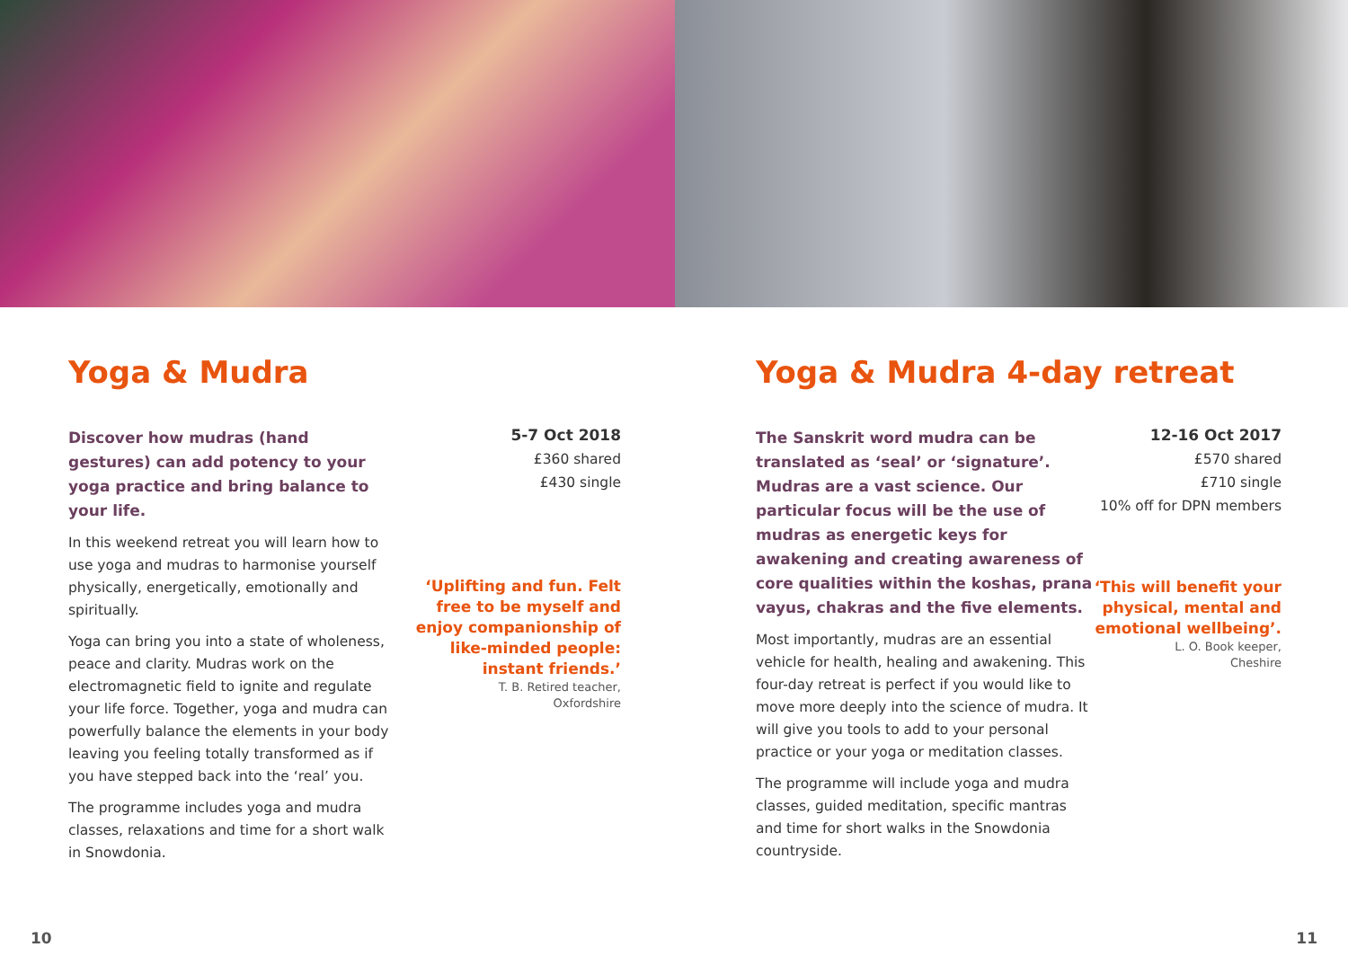Yoga & Mudra
Discover how mudras (hand gestures) can add potency to your yoga practice and bring balance to your life.
In this weekend retreat you will learn how to use yoga and mudras to harmonise yourself physically, energetically, emotionally and spiritually.
Yoga can bring you into a state of wholeness, peace and clarity. Mudras work on the electromagnetic field to ignite and regulate your life force. Together, yoga and mudra can powerfully balance the elements in your body leaving you feeling totally transformed as if you have stepped back into the ‘real’ you.
The programme includes yoga and mudra classes, relaxations and time for a short walk in Snowdonia.
5-7 Oct 2018
£360 shared
£430 single
‘Uplifting and fun. Felt free to be myself and enjoy companionship of like-minded people: instant friends.’
T. B. Retired teacher,
Oxfordshire
10
Yoga & Mudra 4-day retreat
The Sanskrit word mudra can be translated as ‘seal’ or ‘signature’. Mudras are a vast science. Our particular focus will be the use of mudras as energetic keys for awakening and creating awareness of core qualities within the koshas, prana vayus, chakras and the five elements.
Most importantly, mudras are an essential vehicle for health, healing and awakening. This four-day retreat is perfect if you would like to move more deeply into the science of mudra. It will give you tools to add to your personal practice or your yoga or meditation classes.
The programme will include yoga and mudra classes, guided meditation, specific mantras and time for short walks in the Snowdonia countryside.
12-16 Oct 2017
£570 shared
£710 single
10% off for DPN members
‘This will benefit your physical, mental and emotional wellbeing’.
L. O. Book keeper,
Cheshire
11